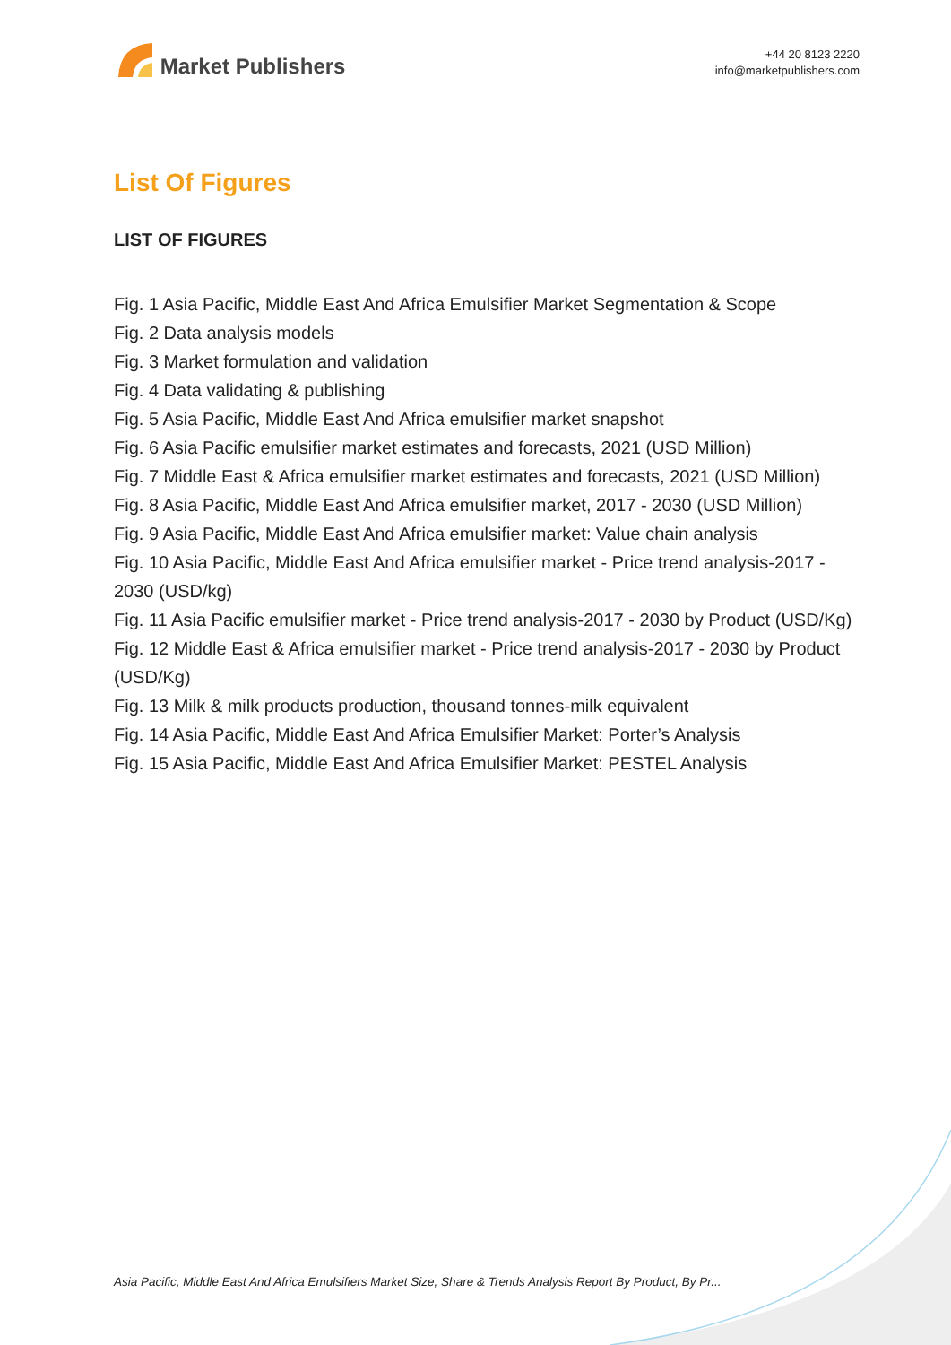Market Publishers
+44 20 8123 2220
info@marketpublishers.com
List Of Figures
LIST OF FIGURES
Fig. 1 Asia Pacific, Middle East And Africa Emulsifier Market Segmentation & Scope
Fig. 2 Data analysis models
Fig. 3 Market formulation and validation
Fig. 4 Data validating & publishing
Fig. 5 Asia Pacific, Middle East And Africa emulsifier market snapshot
Fig. 6 Asia Pacific emulsifier market estimates and forecasts, 2021 (USD Million)
Fig. 7 Middle East & Africa emulsifier market estimates and forecasts, 2021 (USD Million)
Fig. 8 Asia Pacific, Middle East And Africa emulsifier market, 2017 - 2030 (USD Million)
Fig. 9 Asia Pacific, Middle East And Africa emulsifier market: Value chain analysis
Fig. 10 Asia Pacific, Middle East And Africa emulsifier market - Price trend analysis-2017 - 2030 (USD/kg)
Fig. 11 Asia Pacific emulsifier market - Price trend analysis-2017 - 2030 by Product (USD/Kg)
Fig. 12 Middle East & Africa emulsifier market - Price trend analysis-2017 - 2030 by Product (USD/Kg)
Fig. 13 Milk & milk products production, thousand tonnes-milk equivalent
Fig. 14 Asia Pacific, Middle East And Africa Emulsifier Market: Porter’s Analysis
Fig. 15 Asia Pacific, Middle East And Africa Emulsifier Market: PESTEL Analysis
Asia Pacific, Middle East And Africa Emulsifiers Market Size, Share & Trends Analysis Report By Product, By Pr...